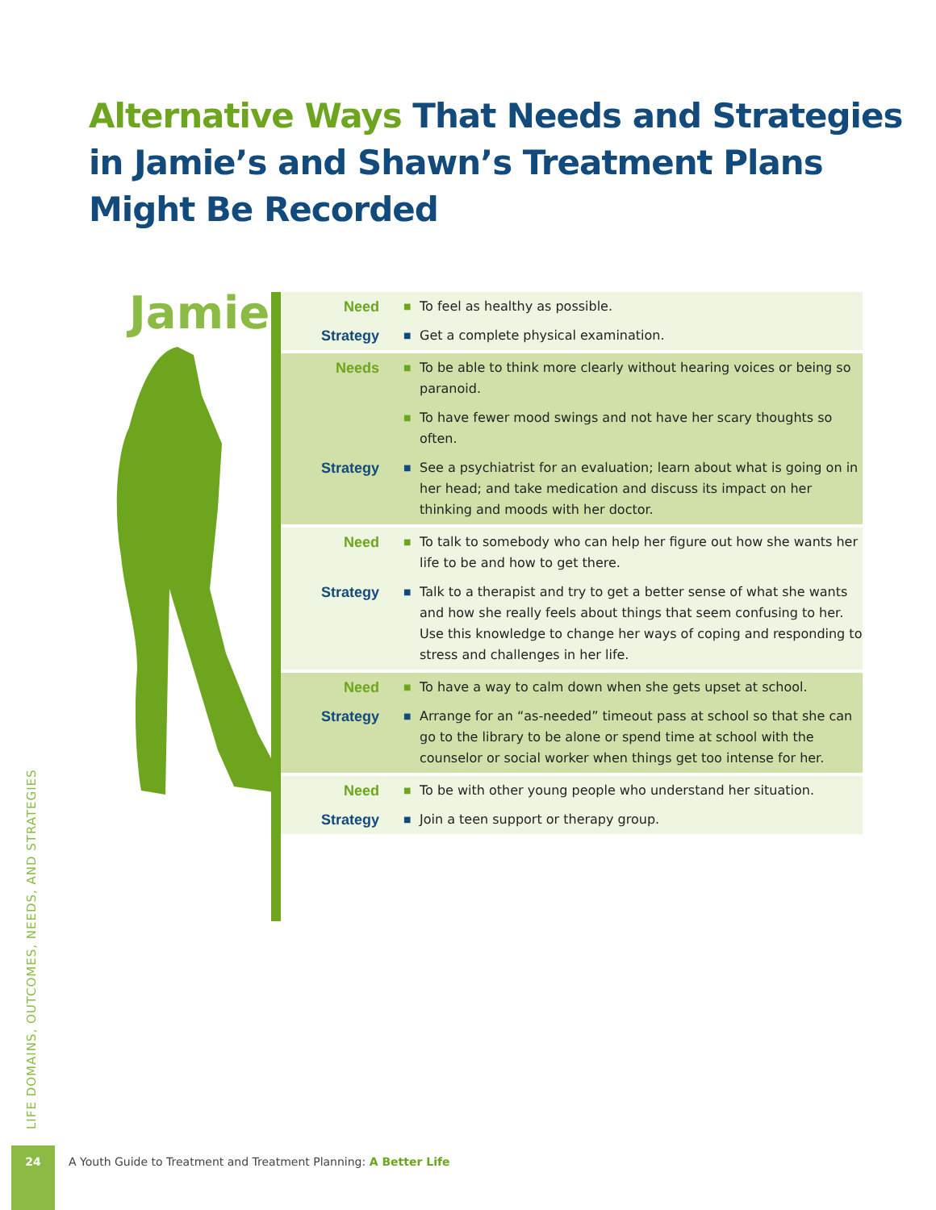Alternative Ways That Needs and Strategies
in Jamie’s and Shawn’s Treatment Plans
Might Be Recorded
Jamie
| Need | ■ | To feel as healthy as possible. |
| Strategy | ■ | Get a complete physical examination. |
| Needs | ■ | To be able to think more clearly without hearing voices or being so paranoid. |
| | ■ | To have fewer mood swings and not have her scary thoughts so often. |
| Strategy | ■ | See a psychiatrist for an evaluation; learn about what is going on in her head; and take medication and discuss its impact on her thinking and moods with her doctor. |
| Need | ■ | To talk to somebody who can help her figure out how she wants her life to be and how to get there. |
| Strategy | ■ | Talk to a therapist and try to get a better sense of what she wants and how she really feels about things that seem confusing to her. Use this knowledge to change her ways of coping and responding to stress and challenges in her life. |
| Need | ■ | To have a way to calm down when she gets upset at school. |
| Strategy | ■ | Arrange for an “as-needed” timeout pass at school so that she can go to the library to be alone or spend time at school with the counselor or social worker when things get too intense for her. |
| Need | ■ | To be with other young people who understand her situation. |
| Strategy | ■ | Join a teen support or therapy group. |
LIFE DOMAINS, OUTCOMES, NEEDS, AND STRATEGIES
24
A Youth Guide to Treatment and Treatment Planning: A Better Life